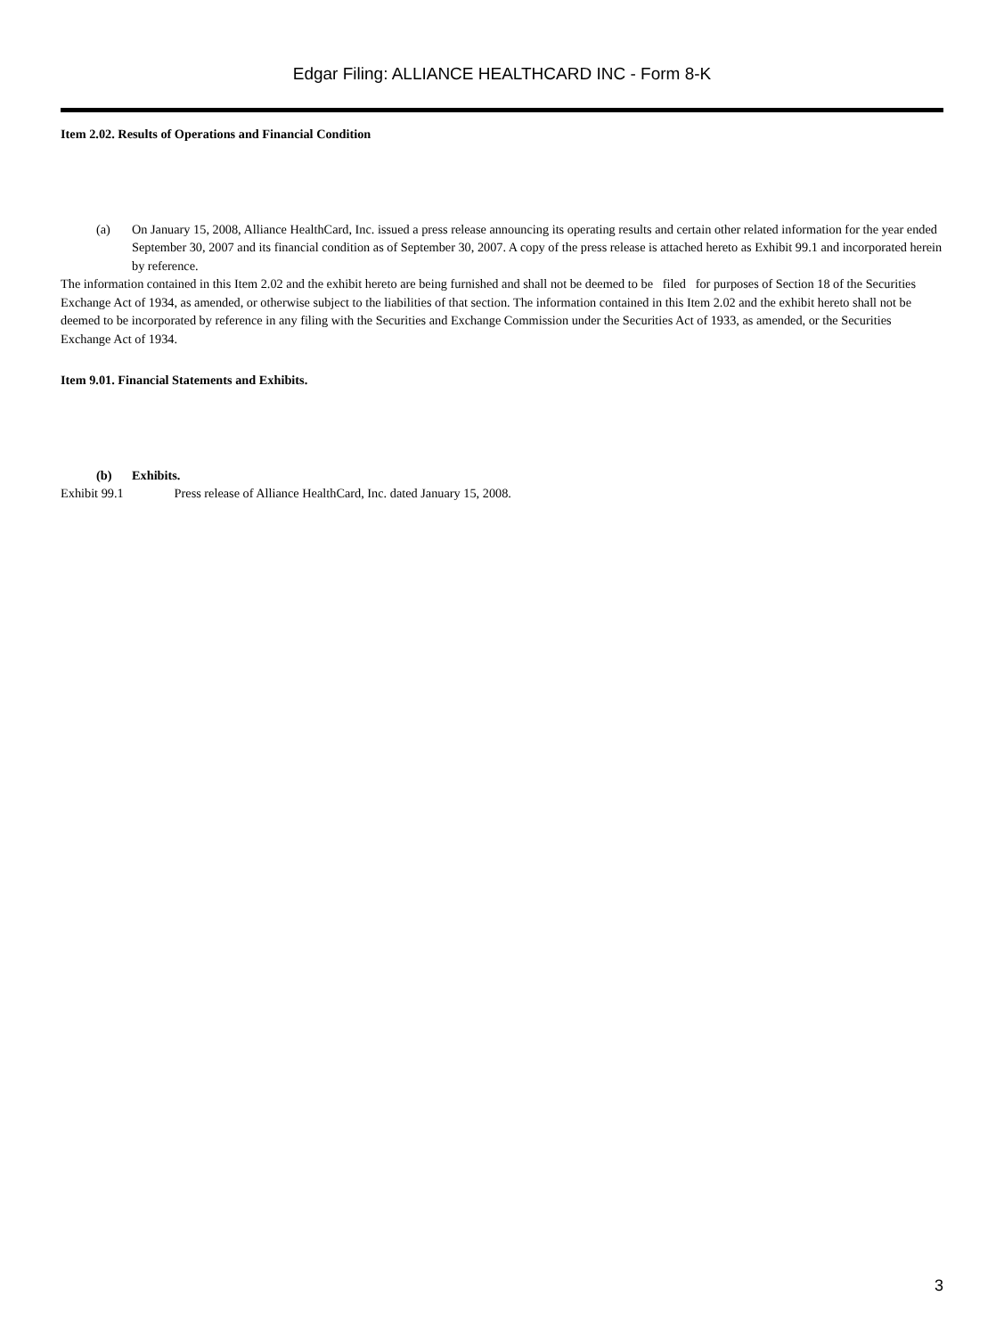Edgar Filing: ALLIANCE HEALTHCARD INC - Form 8-K
Item 2.02. Results of Operations and Financial Condition
(a) On January 15, 2008, Alliance HealthCard, Inc. issued a press release announcing its operating results and certain other related information for the year ended September 30, 2007 and its financial condition as of September 30, 2007. A copy of the press release is attached hereto as Exhibit 99.1 and incorporated herein by reference.
The information contained in this Item 2.02 and the exhibit hereto are being furnished and shall not be deemed to be filed for purposes of Section 18 of the Securities Exchange Act of 1934, as amended, or otherwise subject to the liabilities of that section. The information contained in this Item 2.02 and the exhibit hereto shall not be deemed to be incorporated by reference in any filing with the Securities and Exchange Commission under the Securities Act of 1933, as amended, or the Securities Exchange Act of 1934.
Item 9.01. Financial Statements and Exhibits.
(b) Exhibits.
Exhibit 99.1 Press release of Alliance HealthCard, Inc. dated January 15, 2008.
3